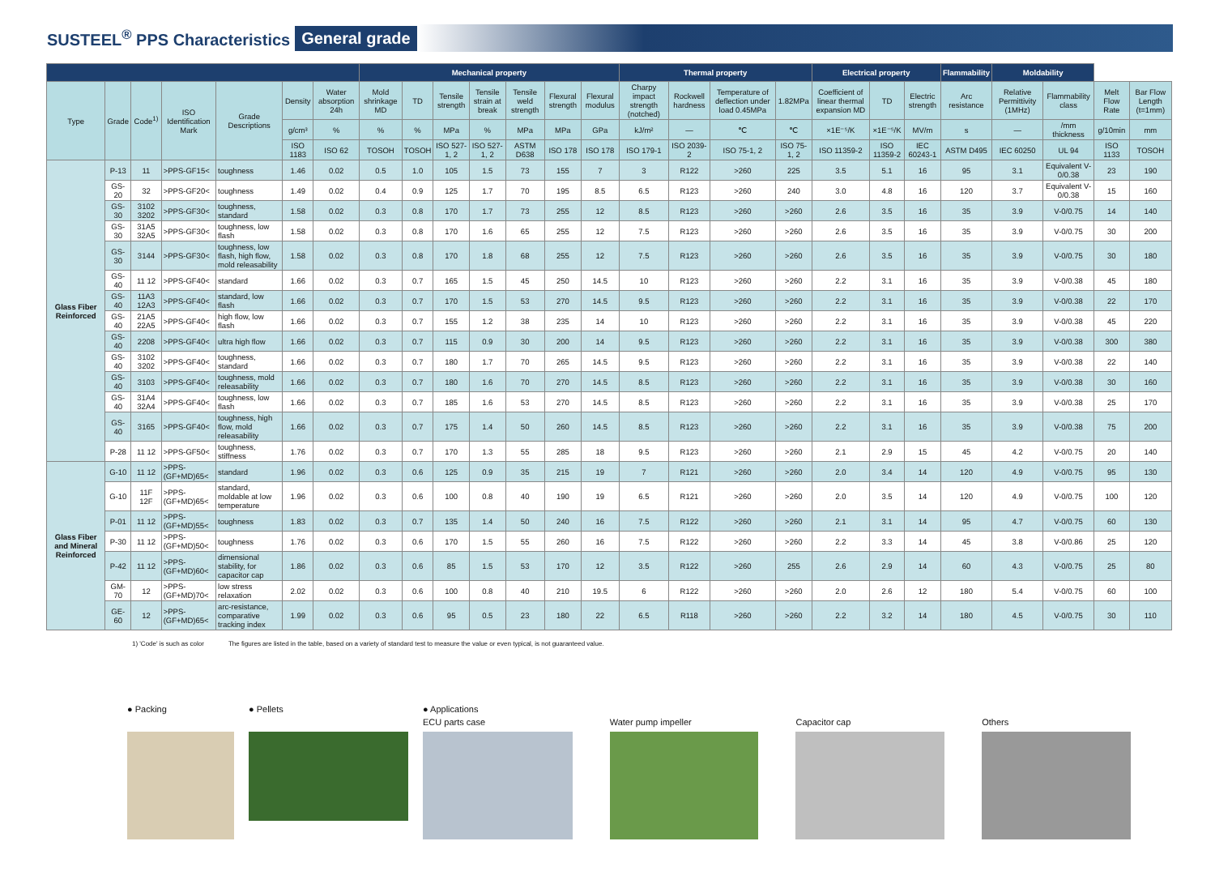SUSTEEL<sup>®</sup> PPS Characteristics General grade
| | | | | | | | Mechanical property | | | | | | | Thermal property | | | | Electrical property | | | Flammability | Moldability | | | |
| --- | --- | --- | --- | --- | --- | --- | --- | --- | --- | --- | --- | --- | --- | --- | --- | --- | --- | --- | --- | --- | --- | --- | --- | --- | --- |
| Type | Grade | Code<sup>1)</sup> | ISO Identification Mark | Grade Descriptions | Density | Water absorption 24h | Mold shrinkage MD | TD | Tensile strength | Tensile strain at break | Tensile weld strength | Flexural strength | Flexural modulus | Charpy impact strength (notched) | Rockwell hardness | Temperature of deflection under load 0.45MPa | 1.82MPa | Coefficient of linear thermal expansion MD | TD | Electric strength | Arc resistance | Relative Permittivity (1MHz) | Flammability class | Melt Flow Rate | Bar Flow Length (t=1mm) |
| | | | | | g/cm³ | % | % | % | MPa | % | MPa | MPa | GPa | kJ/m² | — | ℃ | ℃ | ×1E⁻⁵/K | ×1E⁻⁵/K | MV/m | s | — | /mm thickness | g/10min | mm |
| | | | | | ISO 1183 | ISO 62 | TOSOH | TOSOH | ISO 527-1, 2 | ISO 527-1, 2 | ASTM D638 | ISO 178 | ISO 178 | ISO 179-1 | ISO 2039-2 | ISO 75-1, 2 | ISO 75-1, 2 | ISO 11359-2 | ISO 11359-2 | IEC 60243-1 | ASTM D495 | IEC 60250 | UL 94 | ISO 1133 | TOSOH |
| Glass Fiber Reinforced | P-13 | 11 | >PPS-GF15< | toughness | 1.46 | 0.02 | 0.5 | 1.0 | 105 | 1.5 | 73 | 155 | 7 | 3 | R122 | >260 | 225 | 3.5 | 5.1 | 16 | 95 | 3.1 | Equivalent V-0/0.38 | 23 | 190 |
| | GS-20 | 32 | >PPS-GF20< | toughness | 1.49 | 0.02 | 0.4 | 0.9 | 125 | 1.7 | 70 | 195 | 8.5 | 6.5 | R123 | >260 | 240 | 3.0 | 4.8 | 16 | 120 | 3.7 | Equivalent V-0/0.38 | 15 | 160 |
| | GS-30 | 3102 3202 | >PPS-GF30< | toughness, standard | 1.58 | 0.02 | 0.3 | 0.8 | 170 | 1.7 | 73 | 255 | 12 | 8.5 | R123 | >260 | >260 | 2.6 | 3.5 | 16 | 35 | 3.9 | V-0/0.75 | 14 | 140 |
| | GS-30 | 31A5 32A5 | >PPS-GF30< | toughness, low flash | 1.58 | 0.02 | 0.3 | 0.8 | 170 | 1.6 | 65 | 255 | 12 | 7.5 | R123 | >260 | >260 | 2.6 | 3.5 | 16 | 35 | 3.9 | V-0/0.75 | 30 | 200 |
| | GS-30 | 3144 | >PPS-GF30< | toughness, low flash, high flow, mold releasability | 1.58 | 0.02 | 0.3 | 0.8 | 170 | 1.8 | 68 | 255 | 12 | 7.5 | R123 | >260 | >260 | 2.6 | 3.5 | 16 | 35 | 3.9 | V-0/0.75 | 30 | 180 |
| | GS-40 | 11 12 | >PPS-GF40< | standard | 1.66 | 0.02 | 0.3 | 0.7 | 165 | 1.5 | 45 | 250 | 14.5 | 10 | R123 | >260 | >260 | 2.2 | 3.1 | 16 | 35 | 3.9 | V-0/0.38 | 45 | 180 |
| | GS-40 | 11A3 12A3 | >PPS-GF40< | standard, low flash | 1.66 | 0.02 | 0.3 | 0.7 | 170 | 1.5 | 53 | 270 | 14.5 | 9.5 | R123 | >260 | >260 | 2.2 | 3.1 | 16 | 35 | 3.9 | V-0/0.38 | 22 | 170 |
| | GS-40 | 21A5 22A5 | >PPS-GF40< | high flow, low flash | 1.66 | 0.02 | 0.3 | 0.7 | 155 | 1.2 | 38 | 235 | 14 | 10 | R123 | >260 | >260 | 2.2 | 3.1 | 16 | 35 | 3.9 | V-0/0.38 | 45 | 220 |
| | GS-40 | 2208 | >PPS-GF40< | ultra high flow | 1.66 | 0.02 | 0.3 | 0.7 | 115 | 0.9 | 30 | 200 | 14 | 9.5 | R123 | >260 | >260 | 2.2 | 3.1 | 16 | 35 | 3.9 | V-0/0.38 | 300 | 380 |
| | GS-40 | 3102 3202 | >PPS-GF40< | toughness, standard | 1.66 | 0.02 | 0.3 | 0.7 | 180 | 1.7 | 70 | 265 | 14.5 | 9.5 | R123 | >260 | >260 | 2.2 | 3.1 | 16 | 35 | 3.9 | V-0/0.38 | 22 | 140 |
| | GS-40 | 3103 | >PPS-GF40< | toughness, mold releasability | 1.66 | 0.02 | 0.3 | 0.7 | 180 | 1.6 | 70 | 270 | 14.5 | 8.5 | R123 | >260 | >260 | 2.2 | 3.1 | 16 | 35 | 3.9 | V-0/0.38 | 30 | 160 |
| | GS-40 | 31A4 32A4 | >PPS-GF40< | toughness, low flash | 1.66 | 0.02 | 0.3 | 0.7 | 185 | 1.6 | 53 | 270 | 14.5 | 8.5 | R123 | >260 | >260 | 2.2 | 3.1 | 16 | 35 | 3.9 | V-0/0.38 | 25 | 170 |
| | GS-40 | 3165 | >PPS-GF40< | toughness, high flow, mold releasability | 1.66 | 0.02 | 0.3 | 0.7 | 175 | 1.4 | 50 | 260 | 14.5 | 8.5 | R123 | >260 | >260 | 2.2 | 3.1 | 16 | 35 | 3.9 | V-0/0.38 | 75 | 200 |
| | P-28 | 11 12 | >PPS-GF50< | toughness, stiffness | 1.76 | 0.02 | 0.3 | 0.7 | 170 | 1.3 | 55 | 285 | 18 | 9.5 | R123 | >260 | >260 | 2.1 | 2.9 | 15 | 45 | 4.2 | V-0/0.75 | 20 | 140 |
| Glass Fiber and Mineral Reinforced | G-10 | 11 12 | >PPS-(GF+MD)65< | standard | 1.96 | 0.02 | 0.3 | 0.6 | 125 | 0.9 | 35 | 215 | 19 | 7 | R121 | >260 | >260 | 2.0 | 3.4 | 14 | 120 | 4.9 | V-0/0.75 | 95 | 130 |
| | G-10 | 11F 12F | >PPS-(GF+MD)65< | standard, moldable at low temperature | 1.96 | 0.02 | 0.3 | 0.6 | 100 | 0.8 | 40 | 190 | 19 | 6.5 | R121 | >260 | >260 | 2.0 | 3.5 | 14 | 120 | 4.9 | V-0/0.75 | 100 | 120 |
| | P-01 | 11 12 | >PPS-(GF+MD)55< | toughness | 1.83 | 0.02 | 0.3 | 0.7 | 135 | 1.4 | 50 | 240 | 16 | 7.5 | R122 | >260 | >260 | 2.1 | 3.1 | 14 | 95 | 4.7 | V-0/0.75 | 60 | 130 |
| | P-30 | 11 12 | >PPS-(GF+MD)50< | toughness | 1.76 | 0.02 | 0.3 | 0.6 | 170 | 1.5 | 55 | 260 | 16 | 7.5 | R122 | >260 | >260 | 2.2 | 3.3 | 14 | 45 | 3.8 | V-0/0.86 | 25 | 120 |
| | P-42 | 11 12 | >PPS-(GF+MD)60< | dimensional stability, for capacitor cap | 1.86 | 0.02 | 0.3 | 0.6 | 85 | 1.5 | 53 | 170 | 12 | 3.5 | R122 | >260 | 255 | 2.6 | 2.9 | 14 | 60 | 4.3 | V-0/0.75 | 25 | 80 |
| | GM-70 | 12 | >PPS-(GF+MD)70< | low stress relaxation | 2.02 | 0.02 | 0.3 | 0.6 | 100 | 0.8 | 40 | 210 | 19.5 | 6 | R122 | >260 | >260 | 2.0 | 2.6 | 12 | 180 | 5.4 | V-0/0.75 | 60 | 100 |
| | GE-60 | 12 | >PPS-(GF+MD)65< | arc-resistance, comparative tracking index | 1.99 | 0.02 | 0.3 | 0.6 | 95 | 0.5 | 23 | 180 | 22 | 6.5 | R118 | >260 | >260 | 2.2 | 3.2 | 14 | 180 | 4.5 | V-0/0.75 | 30 | 110 |
1) 'Code' is such as color The figures are listed in the table, based on a variety of standard test to measure the value or even typical, is not guaranteed value.
● Packing ● Pellets ● Applications
ECU parts case Water pump impeller Capacitor cap Others